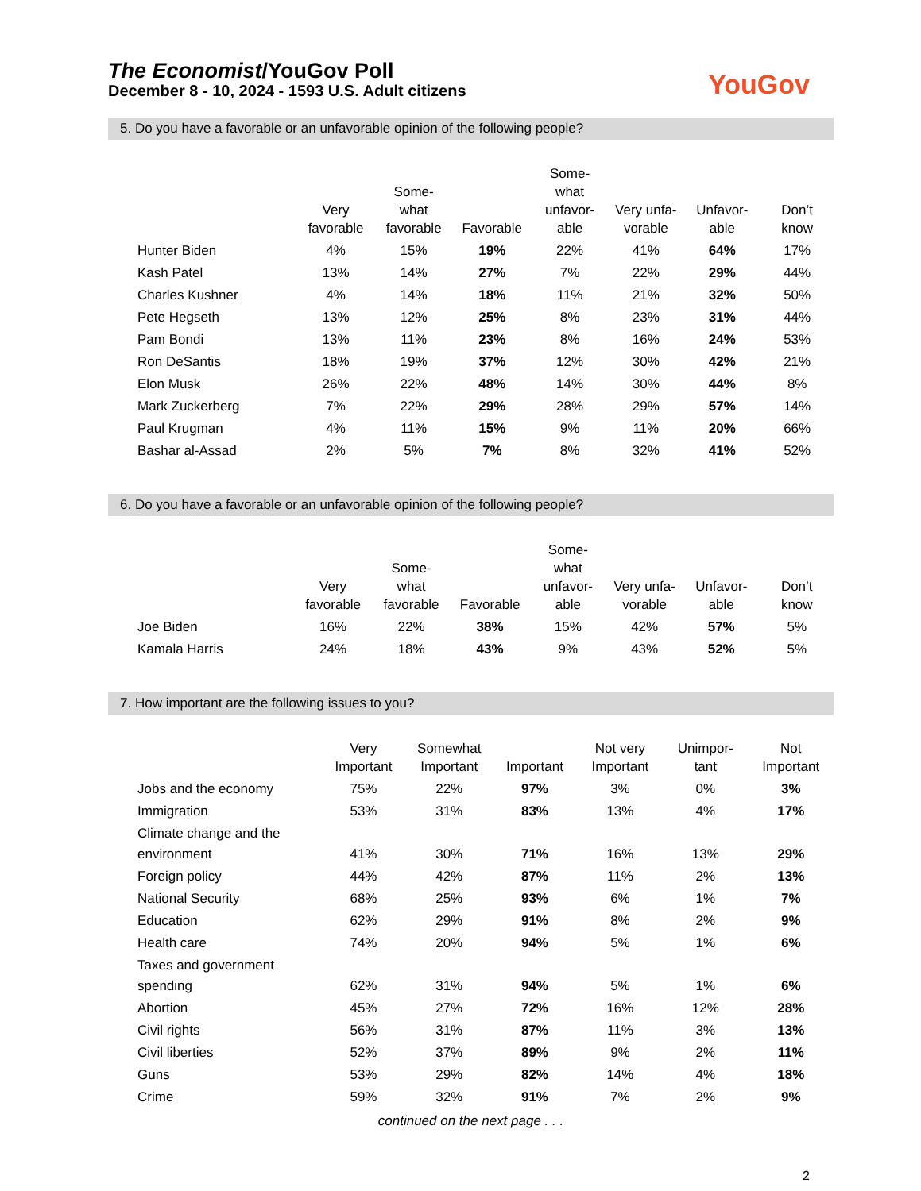The Economist/YouGov Poll
December 8 - 10, 2024 - 1593 U.S. Adult citizens
YouGov
5. Do you have a favorable or an unfavorable opinion of the following people?
| | Very favorable | Some- what favorable | Favorable | Some- what unfavor- able | Very unfa- vorable | Unfavor- able | Don’t know |
| --- | --- | --- | --- | --- | --- | --- | --- |
| Hunter Biden | 4% | 15% | 19% | 22% | 41% | 64% | 17% |
| Kash Patel | 13% | 14% | 27% | 7% | 22% | 29% | 44% |
| Charles Kushner | 4% | 14% | 18% | 11% | 21% | 32% | 50% |
| Pete Hegseth | 13% | 12% | 25% | 8% | 23% | 31% | 44% |
| Pam Bondi | 13% | 11% | 23% | 8% | 16% | 24% | 53% |
| Ron DeSantis | 18% | 19% | 37% | 12% | 30% | 42% | 21% |
| Elon Musk | 26% | 22% | 48% | 14% | 30% | 44% | 8% |
| Mark Zuckerberg | 7% | 22% | 29% | 28% | 29% | 57% | 14% |
| Paul Krugman | 4% | 11% | 15% | 9% | 11% | 20% | 66% |
| Bashar al-Assad | 2% | 5% | 7% | 8% | 32% | 41% | 52% |
6. Do you have a favorable or an unfavorable opinion of the following people?
| | Very favorable | Some- what favorable | Favorable | Some- what unfavor- able | Very unfa- vorable | Unfavor- able | Don’t know |
| --- | --- | --- | --- | --- | --- | --- | --- |
| Joe Biden | 16% | 22% | 38% | 15% | 42% | 57% | 5% |
| Kamala Harris | 24% | 18% | 43% | 9% | 43% | 52% | 5% |
7. How important are the following issues to you?
| | Very Important | Somewhat Important | Important | Not very Important | Unimpor- tant | Not Important |
| --- | --- | --- | --- | --- | --- | --- |
| Jobs and the economy | 75% | 22% | 97% | 3% | 0% | 3% |
| Immigration | 53% | 31% | 83% | 13% | 4% | 17% |
| Climate change and the environment | 41% | 30% | 71% | 16% | 13% | 29% |
| Foreign policy | 44% | 42% | 87% | 11% | 2% | 13% |
| National Security | 68% | 25% | 93% | 6% | 1% | 7% |
| Education | 62% | 29% | 91% | 8% | 2% | 9% |
| Health care | 74% | 20% | 94% | 5% | 1% | 6% |
| Taxes and government spending | 62% | 31% | 94% | 5% | 1% | 6% |
| Abortion | 45% | 27% | 72% | 16% | 12% | 28% |
| Civil rights | 56% | 31% | 87% | 11% | 3% | 13% |
| Civil liberties | 52% | 37% | 89% | 9% | 2% | 11% |
| Guns | 53% | 29% | 82% | 14% | 4% | 18% |
| Crime | 59% | 32% | 91% | 7% | 2% | 9% |
continued on the next page . . .
2